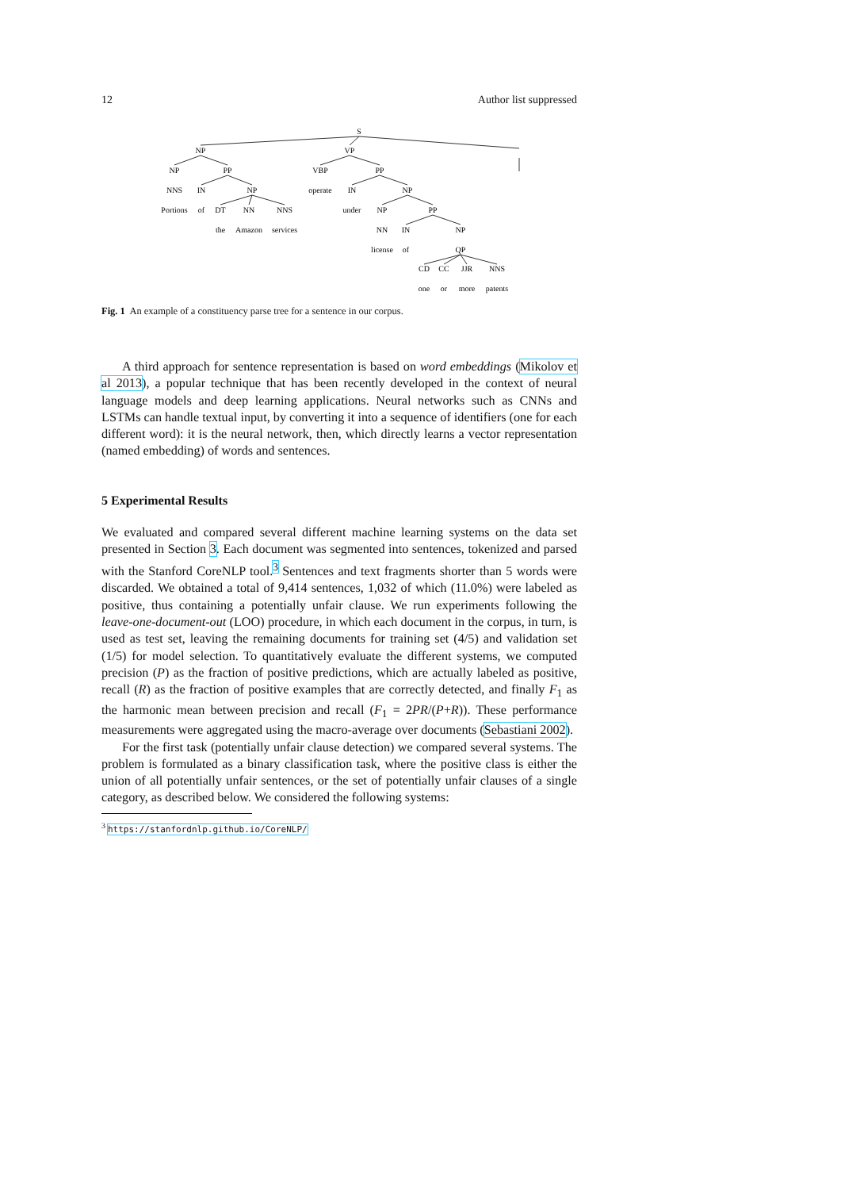12 Author list suppressed
S
NP
VP
NP
PP
VBP
PP
NNS
IN
NP
operate
IN
NP
Portions
of
DT
NN
NNS
under
NP
PP
the
Amazon
services
NN
IN
NP
license
of
QP
CD
CC
JJR
NNS
one
or
more
patents
Fig. 1 An example of a constituency parse tree for a sentence in our corpus.
A third approach for sentence representation is based on word embeddings (Mikolov et al 2013), a popular technique that has been recently developed in the context of neural language models and deep learning applications. Neural networks such as CNNs and LSTMs can handle textual input, by converting it into a sequence of identifiers (one for each different word): it is the neural network, then, which directly learns a vector representation (named embedding) of words and sentences.
5 Experimental Results
We evaluated and compared several different machine learning systems on the data set presented in Section 3. Each document was segmented into sentences, tokenized and parsed with the Stanford CoreNLP tool.<sup>3</sup> Sentences and text fragments shorter than 5 words were discarded. We obtained a total of 9,414 sentences, 1,032 of which (11.0%) were labeled as positive, thus containing a potentially unfair clause. We run experiments following the leave-one-document-out (LOO) procedure, in which each document in the corpus, in turn, is used as test set, leaving the remaining documents for training set (4/5) and validation set (1/5) for model selection. To quantitatively evaluate the different systems, we computed precision (P) as the fraction of positive predictions, which are actually labeled as positive, recall (R) as the fraction of positive examples that are correctly detected, and finally F<sub>1</sub> as the harmonic mean between precision and recall (F<sub>1</sub> = 2PR/(P+R)). These performance measurements were aggregated using the macro-average over documents (Sebastiani 2002).
For the first task (potentially unfair clause detection) we compared several systems. The problem is formulated as a binary classification task, where the positive class is either the union of all potentially unfair sentences, or the set of potentially unfair clauses of a single category, as described below. We considered the following systems:
<sup>3</sup> https://stanfordnlp.github.io/CoreNLP/